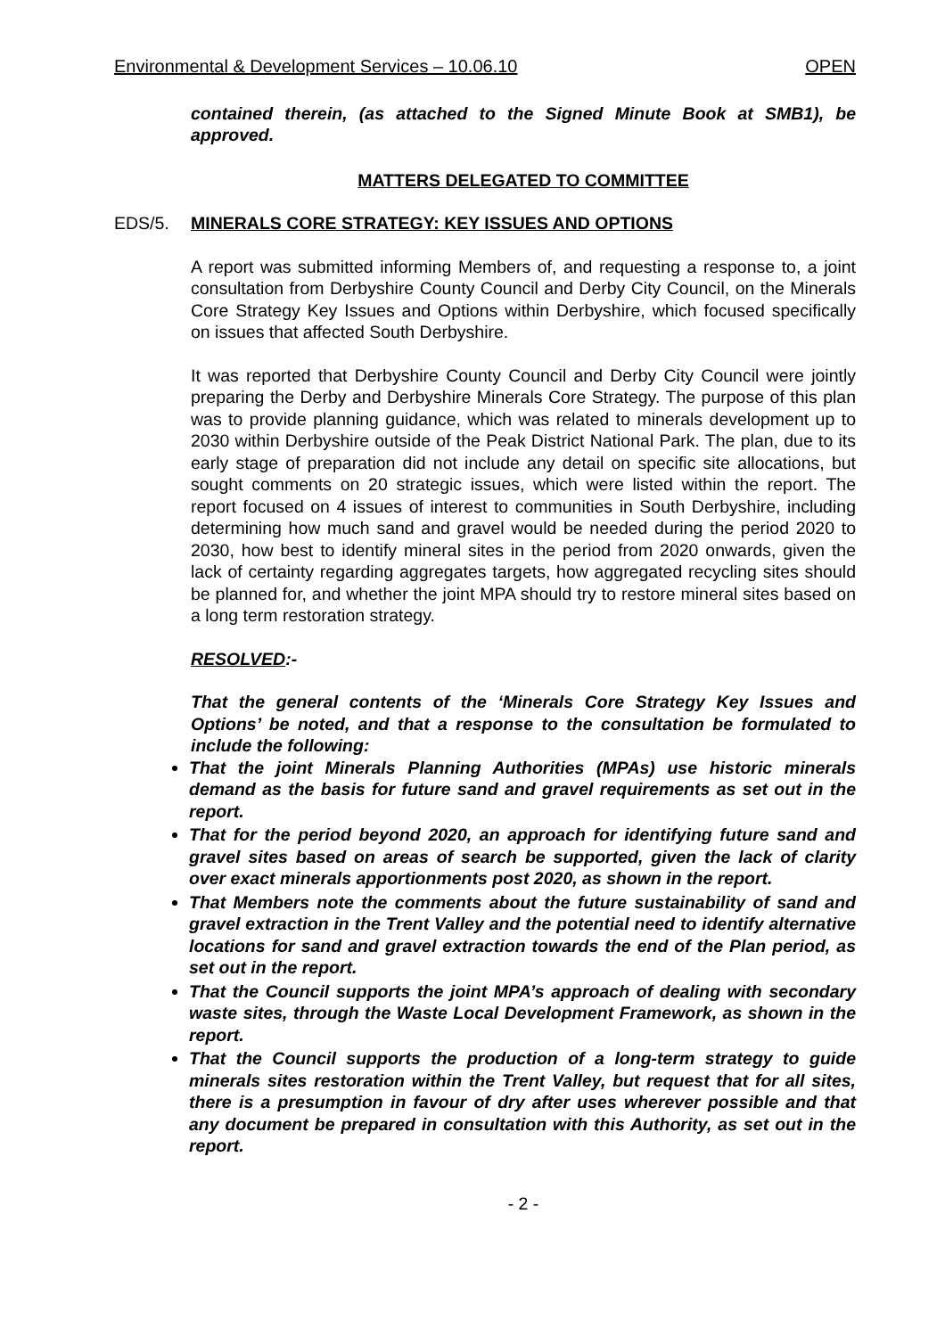Environmental & Development Services – 10.06.10 OPEN
contained therein, (as attached to the Signed Minute Book at SMB1), be approved.
MATTERS DELEGATED TO COMMITTEE
EDS/5. MINERALS CORE STRATEGY: KEY ISSUES AND OPTIONS
A report was submitted informing Members of, and requesting a response to, a joint consultation from Derbyshire County Council and Derby City Council, on the Minerals Core Strategy Key Issues and Options within Derbyshire, which focused specifically on issues that affected South Derbyshire.
It was reported that Derbyshire County Council and Derby City Council were jointly preparing the Derby and Derbyshire Minerals Core Strategy. The purpose of this plan was to provide planning guidance, which was related to minerals development up to 2030 within Derbyshire outside of the Peak District National Park. The plan, due to its early stage of preparation did not include any detail on specific site allocations, but sought comments on 20 strategic issues, which were listed within the report. The report focused on 4 issues of interest to communities in South Derbyshire, including determining how much sand and gravel would be needed during the period 2020 to 2030, how best to identify mineral sites in the period from 2020 onwards, given the lack of certainty regarding aggregates targets, how aggregated recycling sites should be planned for, and whether the joint MPA should try to restore mineral sites based on a long term restoration strategy.
RESOLVED:-
That the general contents of the ‘Minerals Core Strategy Key Issues and Options’ be noted, and that a response to the consultation be formulated to include the following:
That the joint Minerals Planning Authorities (MPAs) use historic minerals demand as the basis for future sand and gravel requirements as set out in the report.
That for the period beyond 2020, an approach for identifying future sand and gravel sites based on areas of search be supported, given the lack of clarity over exact minerals apportionments post 2020, as shown in the report.
That Members note the comments about the future sustainability of sand and gravel extraction in the Trent Valley and the potential need to identify alternative locations for sand and gravel extraction towards the end of the Plan period, as set out in the report.
That the Council supports the joint MPA’s approach of dealing with secondary waste sites, through the Waste Local Development Framework, as shown in the report.
That the Council supports the production of a long-term strategy to guide minerals sites restoration within the Trent Valley, but request that for all sites, there is a presumption in favour of dry after uses wherever possible and that any document be prepared in consultation with this Authority, as set out in the report.
- 2 -